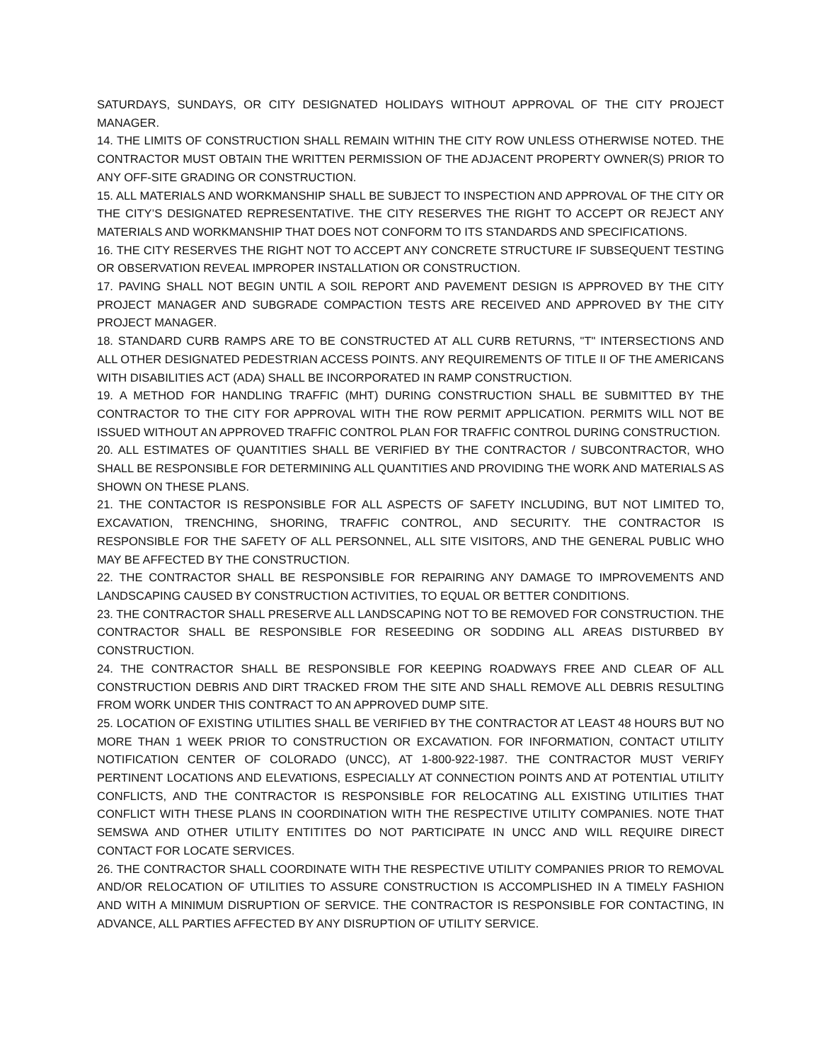SATURDAYS, SUNDAYS, OR CITY DESIGNATED HOLIDAYS WITHOUT APPROVAL OF THE CITY PROJECT MANAGER.
14. THE LIMITS OF CONSTRUCTION SHALL REMAIN WITHIN THE CITY ROW UNLESS OTHERWISE NOTED. THE CONTRACTOR MUST OBTAIN THE WRITTEN PERMISSION OF THE ADJACENT PROPERTY OWNER(S) PRIOR TO ANY OFF-SITE GRADING OR CONSTRUCTION.
15. ALL MATERIALS AND WORKMANSHIP SHALL BE SUBJECT TO INSPECTION AND APPROVAL OF THE CITY OR THE CITY’S DESIGNATED REPRESENTATIVE. THE CITY RESERVES THE RIGHT TO ACCEPT OR REJECT ANY MATERIALS AND WORKMANSHIP THAT DOES NOT CONFORM TO ITS STANDARDS AND SPECIFICATIONS.
16. THE CITY RESERVES THE RIGHT NOT TO ACCEPT ANY CONCRETE STRUCTURE IF SUBSEQUENT TESTING OR OBSERVATION REVEAL IMPROPER INSTALLATION OR CONSTRUCTION.
17. PAVING SHALL NOT BEGIN UNTIL A SOIL REPORT AND PAVEMENT DESIGN IS APPROVED BY THE CITY PROJECT MANAGER AND SUBGRADE COMPACTION TESTS ARE RECEIVED AND APPROVED BY THE CITY PROJECT MANAGER.
18. STANDARD CURB RAMPS ARE TO BE CONSTRUCTED AT ALL CURB RETURNS, "T" INTERSECTIONS AND ALL OTHER DESIGNATED PEDESTRIAN ACCESS POINTS. ANY REQUIREMENTS OF TITLE II OF THE AMERICANS WITH DISABILITIES ACT (ADA) SHALL BE INCORPORATED IN RAMP CONSTRUCTION.
19. A METHOD FOR HANDLING TRAFFIC (MHT) DURING CONSTRUCTION SHALL BE SUBMITTED BY THE CONTRACTOR TO THE CITY FOR APPROVAL WITH THE ROW PERMIT APPLICATION. PERMITS WILL NOT BE ISSUED WITHOUT AN APPROVED TRAFFIC CONTROL PLAN FOR TRAFFIC CONTROL DURING CONSTRUCTION.
20. ALL ESTIMATES OF QUANTITIES SHALL BE VERIFIED BY THE CONTRACTOR / SUBCONTRACTOR, WHO SHALL BE RESPONSIBLE FOR DETERMINING ALL QUANTITIES AND PROVIDING THE WORK AND MATERIALS AS SHOWN ON THESE PLANS.
21. THE CONTACTOR IS RESPONSIBLE FOR ALL ASPECTS OF SAFETY INCLUDING, BUT NOT LIMITED TO, EXCAVATION, TRENCHING, SHORING, TRAFFIC CONTROL, AND SECURITY. THE CONTRACTOR IS RESPONSIBLE FOR THE SAFETY OF ALL PERSONNEL, ALL SITE VISITORS, AND THE GENERAL PUBLIC WHO MAY BE AFFECTED BY THE CONSTRUCTION.
22. THE CONTRACTOR SHALL BE RESPONSIBLE FOR REPAIRING ANY DAMAGE TO IMPROVEMENTS AND LANDSCAPING CAUSED BY CONSTRUCTION ACTIVITIES, TO EQUAL OR BETTER CONDITIONS.
23. THE CONTRACTOR SHALL PRESERVE ALL LANDSCAPING NOT TO BE REMOVED FOR CONSTRUCTION. THE CONTRACTOR SHALL BE RESPONSIBLE FOR RESEEDING OR SODDING ALL AREAS DISTURBED BY CONSTRUCTION.
24. THE CONTRACTOR SHALL BE RESPONSIBLE FOR KEEPING ROADWAYS FREE AND CLEAR OF ALL CONSTRUCTION DEBRIS AND DIRT TRACKED FROM THE SITE AND SHALL REMOVE ALL DEBRIS RESULTING FROM WORK UNDER THIS CONTRACT TO AN APPROVED DUMP SITE.
25. LOCATION OF EXISTING UTILITIES SHALL BE VERIFIED BY THE CONTRACTOR AT LEAST 48 HOURS BUT NO MORE THAN 1 WEEK PRIOR TO CONSTRUCTION OR EXCAVATION. FOR INFORMATION, CONTACT UTILITY NOTIFICATION CENTER OF COLORADO (UNCC), AT 1-800-922-1987. THE CONTRACTOR MUST VERIFY PERTINENT LOCATIONS AND ELEVATIONS, ESPECIALLY AT CONNECTION POINTS AND AT POTENTIAL UTILITY CONFLICTS, AND THE CONTRACTOR IS RESPONSIBLE FOR RELOCATING ALL EXISTING UTILITIES THAT CONFLICT WITH THESE PLANS IN COORDINATION WITH THE RESPECTIVE UTILITY COMPANIES. NOTE THAT SEMSWA AND OTHER UTILITY ENTITITES DO NOT PARTICIPATE IN UNCC AND WILL REQUIRE DIRECT CONTACT FOR LOCATE SERVICES.
26. THE CONTRACTOR SHALL COORDINATE WITH THE RESPECTIVE UTILITY COMPANIES PRIOR TO REMOVAL AND/OR RELOCATION OF UTILITIES TO ASSURE CONSTRUCTION IS ACCOMPLISHED IN A TIMELY FASHION AND WITH A MINIMUM DISRUPTION OF SERVICE. THE CONTRACTOR IS RESPONSIBLE FOR CONTACTING, IN ADVANCE, ALL PARTIES AFFECTED BY ANY DISRUPTION OF UTILITY SERVICE.